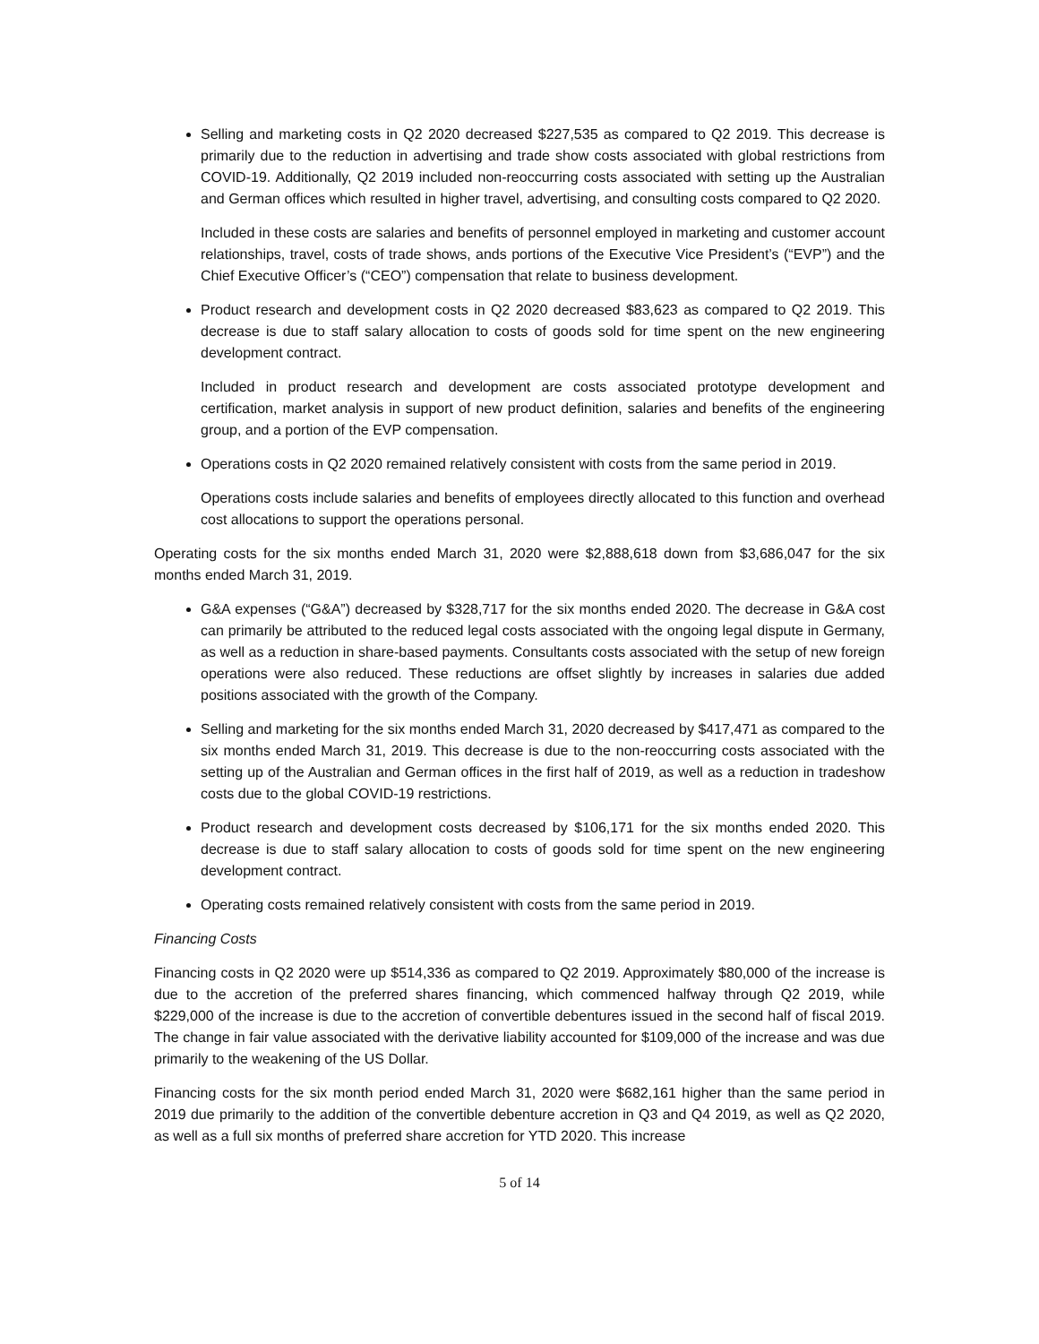Selling and marketing costs in Q2 2020 decreased $227,535 as compared to Q2 2019. This decrease is primarily due to the reduction in advertising and trade show costs associated with global restrictions from COVID-19. Additionally, Q2 2019 included non-reoccurring costs associated with setting up the Australian and German offices which resulted in higher travel, advertising, and consulting costs compared to Q2 2020.
Included in these costs are salaries and benefits of personnel employed in marketing and customer account relationships, travel, costs of trade shows, ands portions of the Executive Vice President’s (“EVP”) and the Chief Executive Officer’s (“CEO”) compensation that relate to business development.
Product research and development costs in Q2 2020 decreased $83,623 as compared to Q2 2019. This decrease is due to staff salary allocation to costs of goods sold for time spent on the new engineering development contract.
Included in product research and development are costs associated prototype development and certification, market analysis in support of new product definition, salaries and benefits of the engineering group, and a portion of the EVP compensation.
Operations costs in Q2 2020 remained relatively consistent with costs from the same period in 2019.
Operations costs include salaries and benefits of employees directly allocated to this function and overhead cost allocations to support the operations personal.
Operating costs for the six months ended March 31, 2020 were $2,888,618 down from $3,686,047 for the six months ended March 31, 2019.
G&A expenses (“G&A”) decreased by $328,717 for the six months ended 2020. The decrease in G&A cost can primarily be attributed to the reduced legal costs associated with the ongoing legal dispute in Germany, as well as a reduction in share-based payments. Consultants costs associated with the setup of new foreign operations were also reduced. These reductions are offset slightly by increases in salaries due added positions associated with the growth of the Company.
Selling and marketing for the six months ended March 31, 2020 decreased by $417,471 as compared to the six months ended March 31, 2019. This decrease is due to the non-reoccurring costs associated with the setting up of the Australian and German offices in the first half of 2019, as well as a reduction in tradeshow costs due to the global COVID-19 restrictions.
Product research and development costs decreased by $106,171 for the six months ended 2020. This decrease is due to staff salary allocation to costs of goods sold for time spent on the new engineering development contract.
Operating costs remained relatively consistent with costs from the same period in 2019.
Financing Costs
Financing costs in Q2 2020 were up $514,336 as compared to Q2 2019. Approximately $80,000 of the increase is due to the accretion of the preferred shares financing, which commenced halfway through Q2 2019, while $229,000 of the increase is due to the accretion of convertible debentures issued in the second half of fiscal 2019. The change in fair value associated with the derivative liability accounted for $109,000 of the increase and was due primarily to the weakening of the US Dollar.
Financing costs for the six month period ended March 31, 2020 were $682,161 higher than the same period in 2019 due primarily to the addition of the convertible debenture accretion in Q3 and Q4 2019, as well as Q2 2020, as well as a full six months of preferred share accretion for YTD 2020. This increase
5 of 14